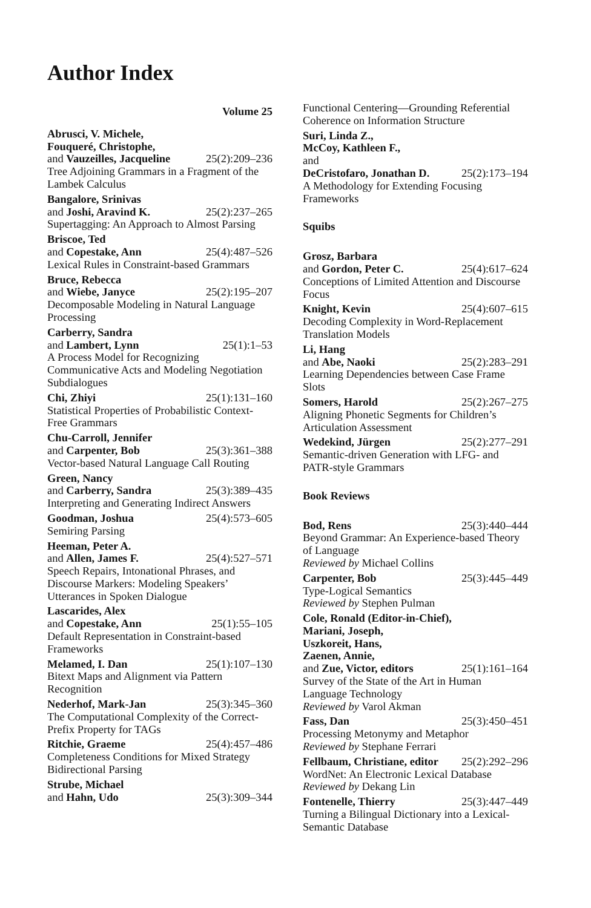Author Index
Volume 25
Abrusci, V. Michele,
Fouqueré, Christophe,
and Vauzeilles, Jacqueline 25(2):209–236
Tree Adjoining Grammars in a Fragment of the Lambek Calculus
Bangalore, Srinivas
and Joshi, Aravind K. 25(2):237–265
Supertagging: An Approach to Almost Parsing
Briscoe, Ted
and Copestake, Ann 25(4):487–526
Lexical Rules in Constraint-based Grammars
Bruce, Rebecca
and Wiebe, Janyce 25(2):195–207
Decomposable Modeling in Natural Language Processing
Carberry, Sandra
and Lambert, Lynn 25(1):1–53
A Process Model for Recognizing Communicative Acts and Modeling Negotiation Subdialogues
Chi, Zhiyi 25(1):131–160
Statistical Properties of Probabilistic Context-Free Grammars
Chu-Carroll, Jennifer
and Carpenter, Bob 25(3):361–388
Vector-based Natural Language Call Routing
Green, Nancy
and Carberry, Sandra 25(3):389–435
Interpreting and Generating Indirect Answers
Goodman, Joshua 25(4):573–605
Semiring Parsing
Heeman, Peter A.
and Allen, James F. 25(4):527–571
Speech Repairs, Intonational Phrases, and Discourse Markers: Modeling Speakers’ Utterances in Spoken Dialogue
Lascarides, Alex
and Copestake, Ann 25(1):55–105
Default Representation in Constraint-based Frameworks
Melamed, I. Dan 25(1):107–130
Bitext Maps and Alignment via Pattern Recognition
Nederhof, Mark-Jan 25(3):345–360
The Computational Complexity of the Correct-Prefix Property for TAGs
Ritchie, Graeme 25(4):457–486
Completeness Conditions for Mixed Strategy Bidirectional Parsing
Strube, Michael
and Hahn, Udo 25(3):309–344
Functional Centering—Grounding Referential Coherence on Information Structure
Suri, Linda Z.,
McCoy, Kathleen F.,
and
DeCristofaro, Jonathan D. 25(2):173–194
A Methodology for Extending Focusing Frameworks
Squibs
Grosz, Barbara
and Gordon, Peter C. 25(4):617–624
Conceptions of Limited Attention and Discourse Focus
Knight, Kevin 25(4):607–615
Decoding Complexity in Word-Replacement Translation Models
Li, Hang
and Abe, Naoki 25(2):283–291
Learning Dependencies between Case Frame Slots
Somers, Harold 25(2):267–275
Aligning Phonetic Segments for Children’s Articulation Assessment
Wedekind, Jürgen 25(2):277–291
Semantic-driven Generation with LFG- and PATR-style Grammars
Book Reviews
Bod, Rens 25(3):440–444
Beyond Grammar: An Experience-based Theory of Language
Reviewed by Michael Collins
Carpenter, Bob 25(3):445–449
Type-Logical Semantics
Reviewed by Stephen Pulman
Cole, Ronald (Editor-in-Chief),
Mariani, Joseph,
Uszkoreit, Hans,
Zaenen, Annie,
and Zue, Victor, editors 25(1):161–164
Survey of the State of the Art in Human Language Technology
Reviewed by Varol Akman
Fass, Dan 25(3):450–451
Processing Metonymy and Metaphor
Reviewed by Stephane Ferrari
Fellbaum, Christiane, editor 25(2):292–296
WordNet: An Electronic Lexical Database
Reviewed by Dekang Lin
Fontenelle, Thierry 25(3):447–449
Turning a Bilingual Dictionary into a Lexical-Semantic Database